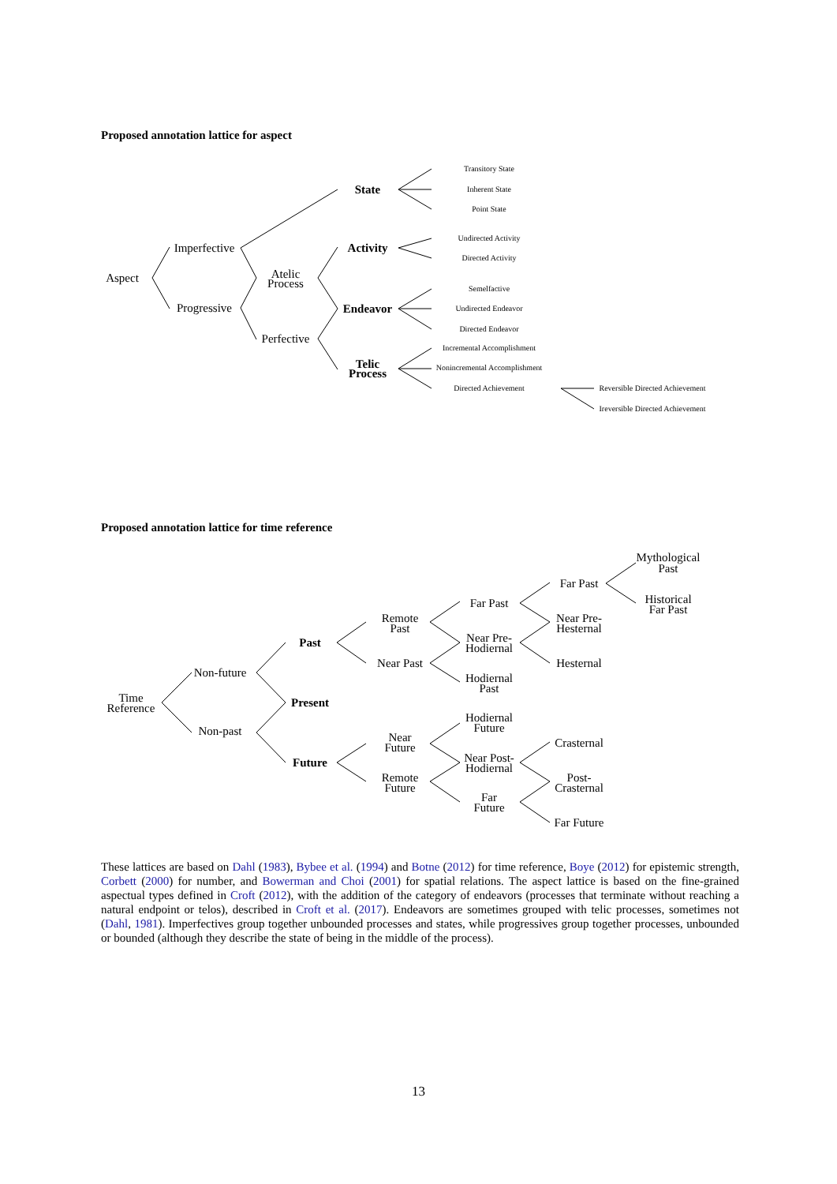Proposed annotation lattice for aspect
Aspect
Imperfective
Progressive
Atelic
Process
Perfective
State
Activity
Endeavor
Telic
Process
Transitory State
Inherent State
Point State
Undirected Activity
Directed Activity
Semelfactive
Undirected Endeavor
Directed Endeavor
Incremental Accomplishment
Nonincremental Accomplishment
Directed Achievement
Reversible Directed Achievement
Ireversible Directed Achievement
Proposed annotation lattice for time reference
Time
Reference
Non-future
Non-past
Past
Present
Future
Remote
Past
Near Past
Near
Future
Remote
Future
Far Past
Near Pre-
Hodiernal
Hodiernal
Past
Hodiernal
Future
Near Post-
Hodiernal
Far
Future
Far Past
Near Pre-
Hesternal
Hesternal
Crasternal
Post-
Crasternal
Far Future
Mythological
Past
Historical
Far Past
These lattices are based on Dahl (1983), Bybee et al. (1994) and Botne (2012) for time reference, Boye (2012) for epistemic strength, Corbett (2000) for number, and Bowerman and Choi (2001) for spatial relations. The aspect lattice is based on the fine-grained aspectual types defined in Croft (2012), with the addition of the category of endeavors (processes that terminate without reaching a natural endpoint or telos), described in Croft et al. (2017). Endeavors are sometimes grouped with telic processes, sometimes not (Dahl, 1981). Imperfectives group together unbounded processes and states, while progressives group together processes, unbounded or bounded (although they describe the state of being in the middle of the process).
13